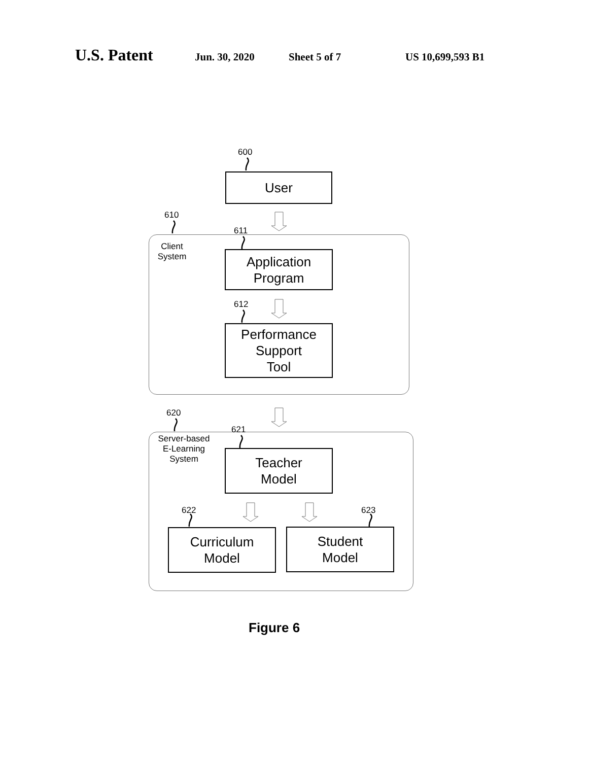U.S. Patent Jun. 30, 2020 Sheet 5 of 7 US 10,699,593 B1
600
User
610
611
Client
System
Application
Program
612
Performance
Support
Tool
620
621
Server-based
E-Learning
System
Teacher
Model
622 623
Curriculum
Model
Student
Model
Figure 6